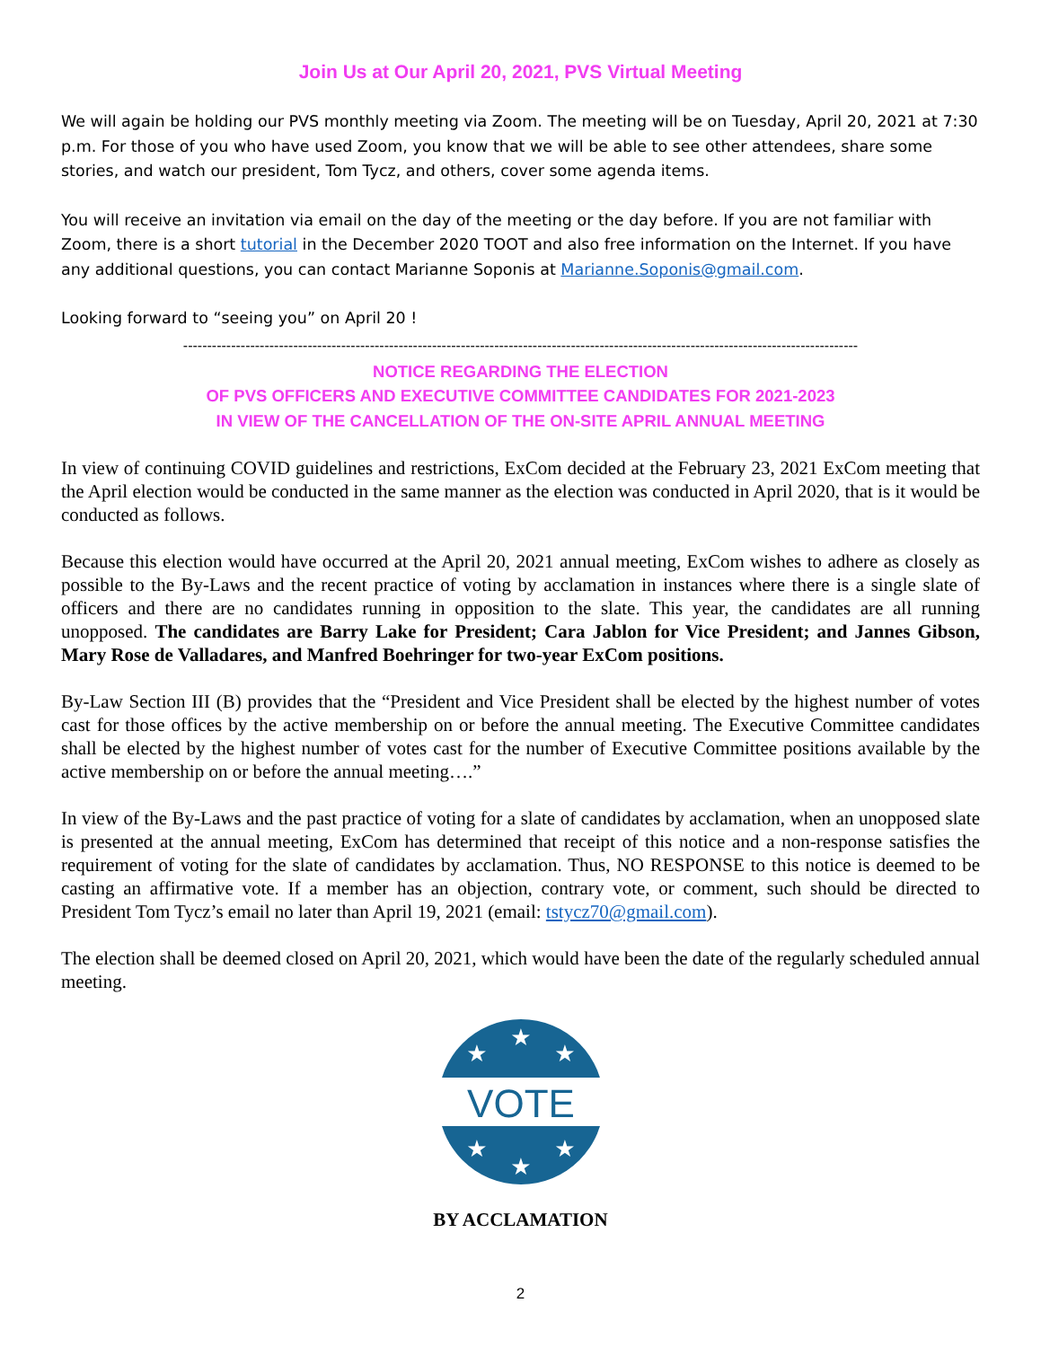Join Us at Our April 20, 2021, PVS Virtual Meeting
We will again be holding our PVS monthly meeting via Zoom. The meeting will be on Tuesday, April 20, 2021 at 7:30 p.m. For those of you who have used Zoom, you know that we will be able to see other attendees, share some stories, and watch our president, Tom Tycz, and others, cover some agenda items.
You will receive an invitation via email on the day of the meeting or the day before. If you are not familiar with Zoom, there is a short tutorial in the December 2020 TOOT and also free information on the Internet. If you have any additional questions, you can contact Marianne Soponis at Marianne.Soponis@gmail.com.
Looking forward to “seeing you” on April 20 !
---------------------------------------------------------------------------------------------------------------------------------------------
NOTICE REGARDING THE ELECTION
OF PVS OFFICERS AND EXECUTIVE COMMITTEE CANDIDATES FOR 2021-2023
IN VIEW OF THE CANCELLATION OF THE ON-SITE APRIL ANNUAL MEETING
In view of continuing COVID guidelines and restrictions, ExCom decided at the February 23, 2021 ExCom meeting that the April election would be conducted in the same manner as the election was conducted in April 2020, that is it would be conducted as follows.
Because this election would have occurred at the April 20, 2021 annual meeting, ExCom wishes to adhere as closely as possible to the By-Laws and the recent practice of voting by acclamation in instances where there is a single slate of officers and there are no candidates running in opposition to the slate. This year, the candidates are all running unopposed. The candidates are Barry Lake for President; Cara Jablon for Vice President; and Jannes Gibson, Mary Rose de Valladares, and Manfred Boehringer for two-year ExCom positions.
By-Law Section III (B) provides that the “President and Vice President shall be elected by the highest number of votes cast for those offices by the active membership on or before the annual meeting. The Executive Committee candidates shall be elected by the highest number of votes cast for the number of Executive Committee positions available by the active membership on or before the annual meeting….”
In view of the By-Laws and the past practice of voting for a slate of candidates by acclamation, when an unopposed slate is presented at the annual meeting, ExCom has determined that receipt of this notice and a non-response satisfies the requirement of voting for the slate of candidates by acclamation. Thus, NO RESPONSE to this notice is deemed to be casting an affirmative vote. If a member has an objection, contrary vote, or comment, such should be directed to President Tom Tycz’s email no later than April 19, 2021 (email: tstycz70@gmail.com).
The election shall be deemed closed on April 20, 2021, which would have been the date of the regularly scheduled annual meeting.
★
★
★
★
★
★
VOTE
BY ACCLAMATION
2